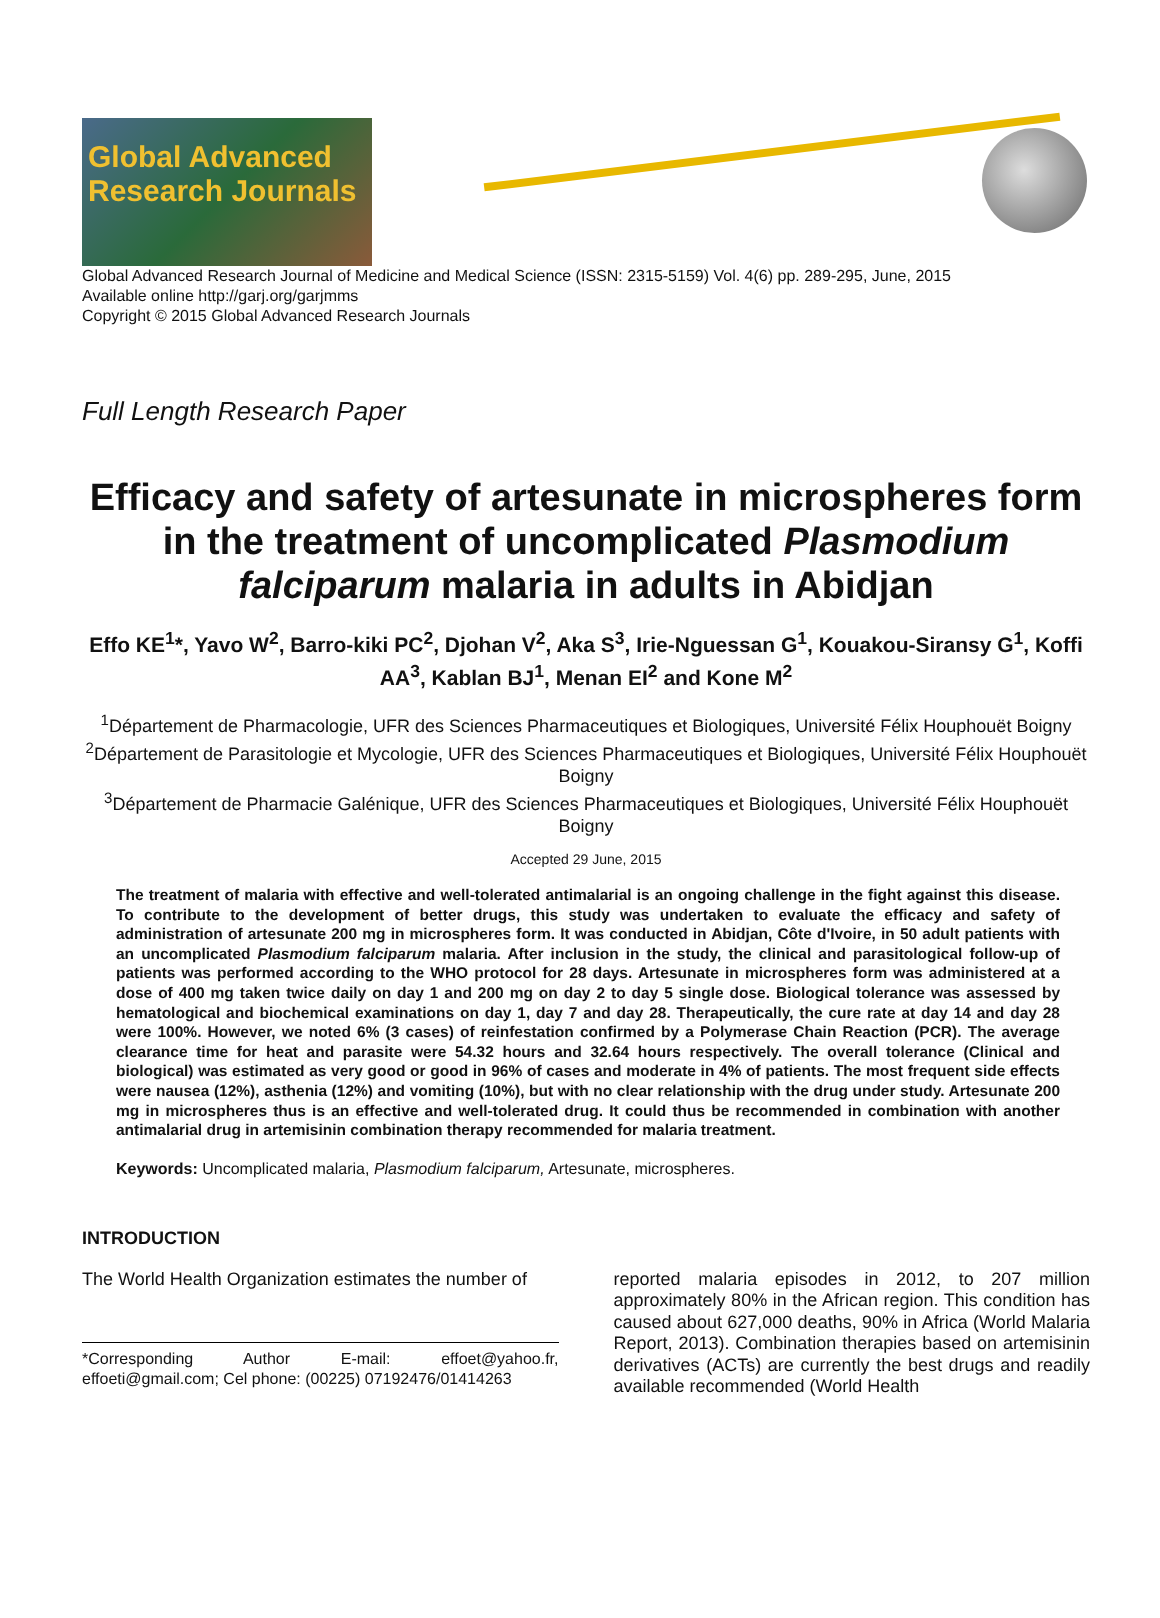Global Advanced Research Journals
Global Advanced Research Journal of Medicine and Medical Science (ISSN: 2315-5159) Vol. 4(6) pp. 289-295, June, 2015
Available online http://garj.org/garjmms
Copyright © 2015 Global Advanced Research Journals
Full Length Research Paper
Efficacy and safety of artesunate in microspheres form in the treatment of uncomplicated Plasmodium falciparum malaria in adults in Abidjan
Effo KE<sup>1</sup>*, Yavo W<sup>2</sup>, Barro-kiki PC<sup>2</sup>, Djohan V<sup>2</sup>, Aka S<sup>3</sup>, Irie-Nguessan G<sup>1</sup>, Kouakou-Siransy G<sup>1</sup>, Koffi AA<sup>3</sup>, Kablan BJ<sup>1</sup>, Menan EI<sup>2</sup> and Kone M<sup>2</sup>
<sup>1</sup> Département de Pharmacologie, UFR des Sciences Pharmaceutiques et Biologiques, Université Félix Houphouët Boigny
<sup>2</sup> Département de Parasitologie et Mycologie, UFR des Sciences Pharmaceutiques et Biologiques, Université Félix Houphouët Boigny
<sup>3</sup> Département de Pharmacie Galénique, UFR des Sciences Pharmaceutiques et Biologiques, Université Félix Houphouët Boigny
Accepted 29 June, 2015
The treatment of malaria with effective and well-tolerated antimalarial is an ongoing challenge in the fight against this disease. To contribute to the development of better drugs, this study was undertaken to evaluate the efficacy and safety of administration of artesunate 200 mg in microspheres form. It was conducted in Abidjan, Côte d'Ivoire, in 50 adult patients with an uncomplicated Plasmodium falciparum malaria. After inclusion in the study, the clinical and parasitological follow-up of patients was performed according to the WHO protocol for 28 days. Artesunate in microspheres form was administered at a dose of 400 mg taken twice daily on day 1 and 200 mg on day 2 to day 5 single dose. Biological tolerance was assessed by hematological and biochemical examinations on day 1, day 7 and day 28. Therapeutically, the cure rate at day 14 and day 28 were 100%. However, we noted 6% (3 cases) of reinfestation confirmed by a Polymerase Chain Reaction (PCR). The average clearance time for heat and parasite were 54.32 hours and 32.64 hours respectively. The overall tolerance (Clinical and biological) was estimated as very good or good in 96% of cases and moderate in 4% of patients. The most frequent side effects were nausea (12%), asthenia (12%) and vomiting (10%), but with no clear relationship with the drug under study. Artesunate 200 mg in microspheres thus is an effective and well-tolerated drug. It could thus be recommended in combination with another antimalarial drug in artemisinin combination therapy recommended for malaria treatment.
Keywords: Uncomplicated malaria, Plasmodium falciparum, Artesunate, microspheres.
INTRODUCTION
The World Health Organization estimates the number of
*Corresponding Author E-mail: effoet@yahoo.fr, effoeti@gmail.com; Cel phone: (00225) 07192476/01414263
reported malaria episodes in 2012, to 207 million approximately 80% in the African region. This condition has caused about 627,000 deaths, 90% in Africa (World Malaria Report, 2013). Combination therapies based on artemisinin derivatives (ACTs) are currently the best drugs and readily available recommended (World Health